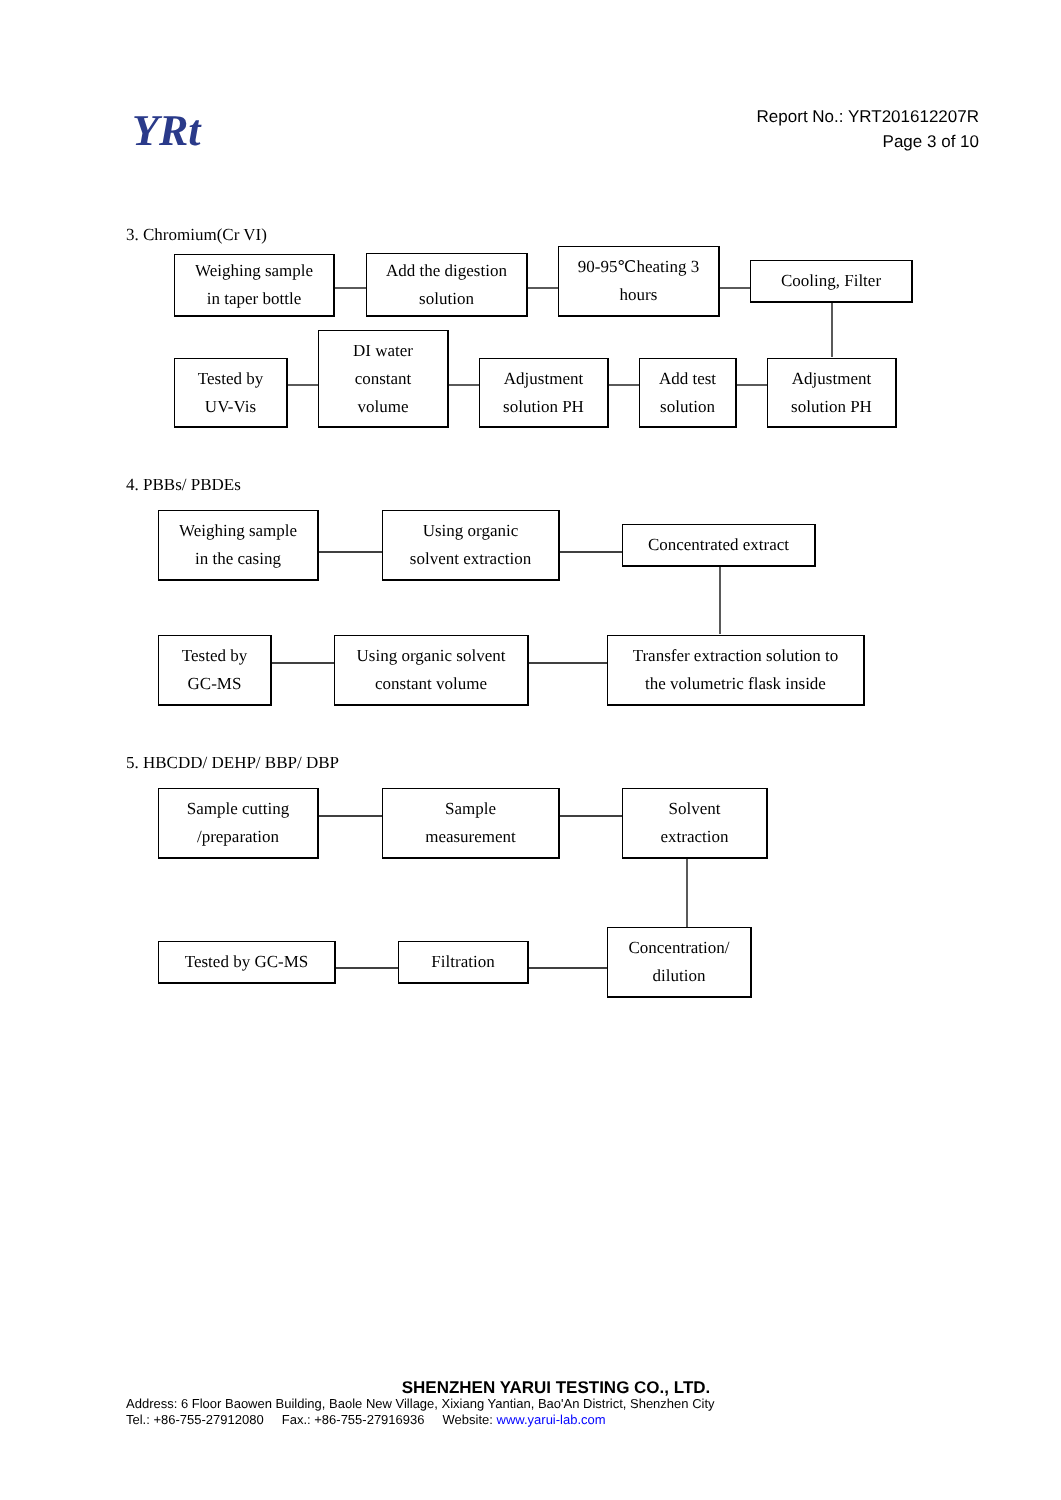YRt
Report No.: YRT201612207R
Page 3 of 10
3. Chromium(Cr VI)
Weighing sample
in taper bottle
Add the digestion
solution
90-95℃heating 3
hours
Cooling, Filter
Tested by
UV-Vis
DI water
constant
volume
Adjustment
solution PH
Add test
solution
Adjustment
solution PH
4. PBBs/ PBDEs
Weighing sample
in the casing
Using organic
solvent extraction
Concentrated extract
Tested by
GC-MS
Using organic solvent
constant volume
Transfer extraction solution to
the volumetric flask inside
5. HBCDD/ DEHP/ BBP/ DBP
Sample cutting
/preparation
Sample
measurement
Solvent
extraction
Tested by GC-MS Filtration
Concentration/
dilution
SHENZHEN YARUI TESTING CO., LTD.
Address: 6 Floor Baowen Building, Baole New Village, Xixiang Yantian, Bao'An District, Shenzhen City
Tel.: +86-755-27912080 Fax.: +86-755-27916936 Website: www.yarui-lab.com